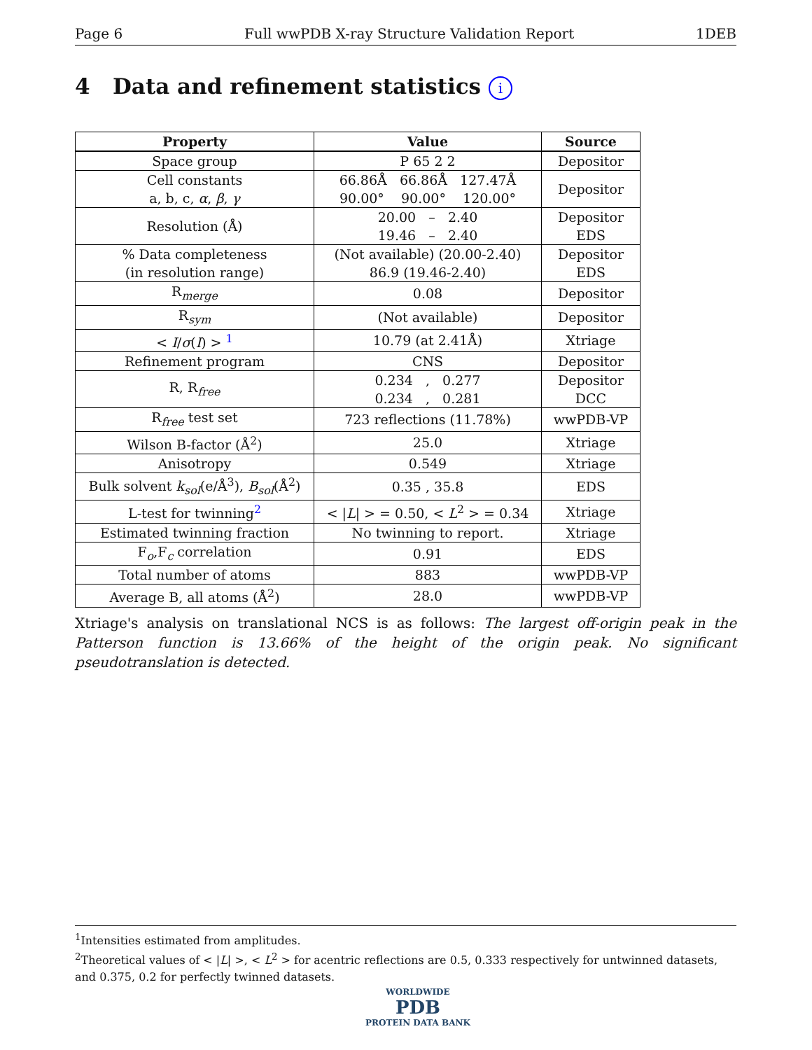Page 6 Full wwPDB X-ray Structure Validation Report 1DEB
4 Data and refinement statistics i
| Property | Value | Source |
| --- | --- | --- |
| Space group | P 65 2 2 | Depositor |
| Cell constants a, b, c, α , β , γ | 66.86Å 66.86Å 127.47Å 90.00° 90.00° 120.00° | Depositor |
| Resolution (Å) | 20.00 – 2.40 19.46 – 2.40 | Depositor EDS |
| % Data completeness (in resolution range) | (Not available) (20.00-2.40) 86.9 (19.46-2.40) | Depositor EDS |
| R<sub>merge</sub> | 0.08 | Depositor |
| R<sub>sym</sub> | (Not available) | Depositor |
| < I / σ ( I ) > <sup>1</sup> | 10.79 (at 2.41Å) | Xtriage |
| Refinement program | CNS | Depositor |
| R, R<sub>free</sub> | 0.234 , 0.277 0.234 , 0.281 | Depositor DCC |
| R<sub>free</sub> test set | 723 reflections (11.78%) | wwPDB-VP |
| Wilson B-factor (Å<sup>2</sup>) | 25.0 | Xtriage |
| Anisotropy | 0.549 | Xtriage |
| Bulk solvent k<sub>sol</sub> (e/Å<sup>3</sup>), B<sub>sol</sub> (Å<sup>2</sup>) | 0.35 , 35.8 | EDS |
| L-test for twinning<sup>2</sup> | < / L / > = 0.50, < L<sup>2</sup> > = 0.34 | Xtriage |
| Estimated twinning fraction | No twinning to report. | Xtriage |
| F<sub>o</sub>,F<sub>c</sub> correlation | 0.91 | EDS |
| Total number of atoms | 883 | wwPDB-VP |
| Average B, all atoms (Å<sup>2</sup>) | 28.0 | wwPDB-VP |
Xtriage's analysis on translational NCS is as follows: The largest off-origin peak in the Patterson function is 13.66% of the height of the origin peak. No significant pseudotranslation is detected.
<sup>1</sup> Intensities estimated from amplitudes.
<sup>2</sup> Theoretical values of < |L| >, < L<sup>2</sup> > for acentric reflections are 0.5, 0.333 respectively for untwinned datasets, and 0.375, 0.2 for perfectly twinned datasets.
WORLDWIDE
PDB
PROTEIN DATA BANK